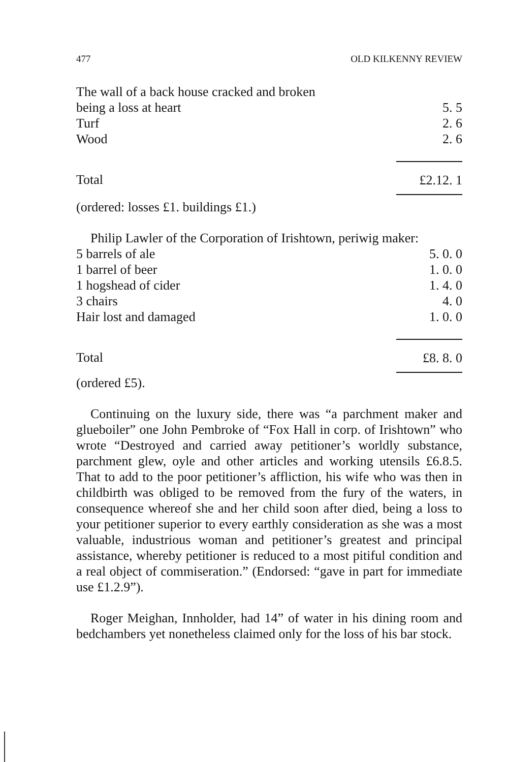477 OLD KILKENNY REVIEW
| The wall of a back house cracked and broken | |
| being a loss at heart | 5. 5 |
| Turf | 2. 6 |
| Wood | 2. 6 |
| Total | £2.12. 1 |
(ordered: losses £1. buildings £1.)
Philip Lawler of the Corporation of Irishtown, periwig maker:
| 5 barrels of ale | 5. 0. 0 |
| 1 barrel of beer | 1. 0. 0 |
| 1 hogshead of cider | 1. 4. 0 |
| 3 chairs | 4. 0 |
| Hair lost and damaged | 1. 0. 0 |
| Total | £8. 8. 0 |
(ordered £5).
Continuing on the luxury side, there was “a parchment maker and glueboiler” one John Pembroke of “Fox Hall in corp. of Irishtown” who wrote “Destroyed and carried away petitioner’s worldly substance, parchment glew, oyle and other articles and working utensils £6.8.5. That to add to the poor petitioner’s affliction, his wife who was then in childbirth was obliged to be removed from the fury of the waters, in consequence whereof she and her child soon after died, being a loss to your petitioner superior to every earthly consideration as she was a most valuable, industrious woman and petitioner’s greatest and principal assistance, whereby petitioner is reduced to a most pitiful condition and a real object of commiseration.” (Endorsed: “gave in part for immediate use £1.2.9”).
Roger Meighan, Innholder, had 14” of water in his dining room and bedchambers yet nonetheless claimed only for the loss of his bar stock.